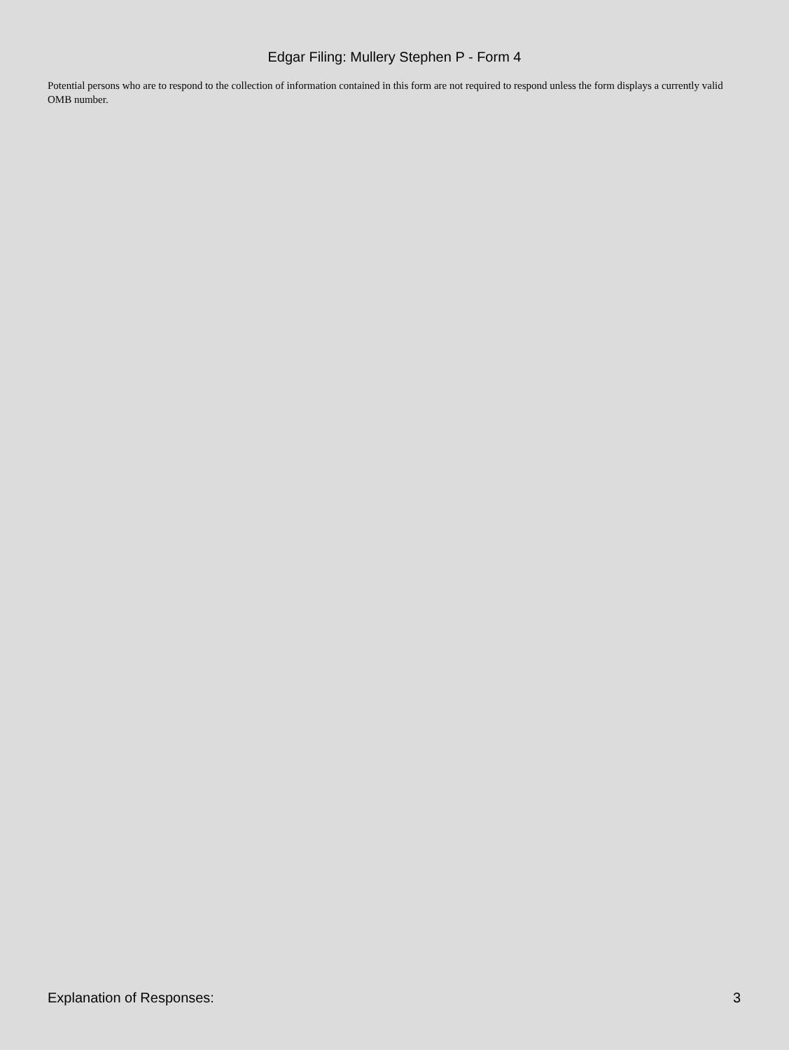Edgar Filing: Mullery Stephen P - Form 4
Potential persons who are to respond to the collection of information contained in this form are not required to respond unless the form displays a currently valid OMB number.
Explanation of Responses: 3